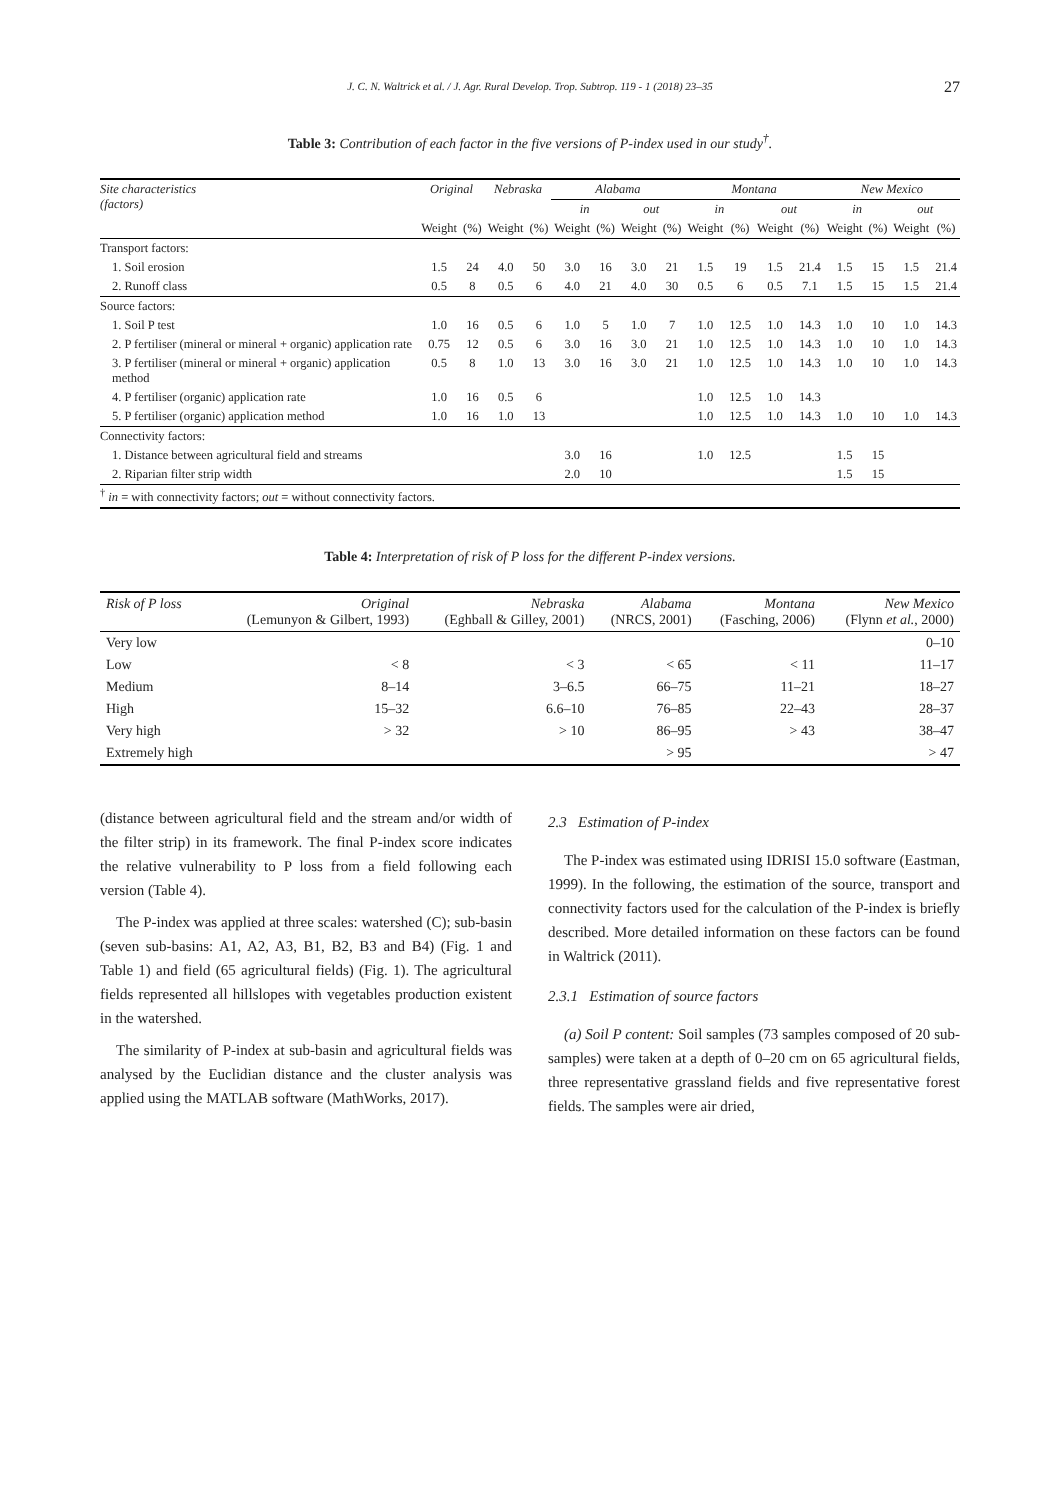J. C. N. Waltrick et al. / J. Agr. Rural Develop. Trop. Subtrop. 119 - 1 (2018) 23–35 27
Table 3: Contribution of each factor in the five versions of P-index used in our study<sup>†</sup>.
| Site characteristics (factors) | Original | | Nebraska | | Alabama | | | | Montana | | | | New Mexico | | | |
| | | | | | in | | out | | in | | out | | in | | out | |
| | Weight | (%) | Weight | (%) | Weight | (%) | Weight | (%) | Weight | (%) | Weight | (%) | Weight | (%) | Weight | (%) |
| Transport factors: | | | | | | | | | | | | | | | | |
| 1. Soil erosion | 1.5 | 24 | 4.0 | 50 | 3.0 | 16 | 3.0 | 21 | 1.5 | 19 | 1.5 | 21.4 | 1.5 | 15 | 1.5 | 21.4 |
| 2. Runoff class | 0.5 | 8 | 0.5 | 6 | 4.0 | 21 | 4.0 | 30 | 0.5 | 6 | 0.5 | 7.1 | 1.5 | 15 | 1.5 | 21.4 |
| Source factors: | | | | | | | | | | | | | | | | |
| 1. Soil P test | 1.0 | 16 | 0.5 | 6 | 1.0 | 5 | 1.0 | 7 | 1.0 | 12.5 | 1.0 | 14.3 | 1.0 | 10 | 1.0 | 14.3 |
| 2. P fertiliser (mineral or mineral + organic) application rate | 0.75 | 12 | 0.5 | 6 | 3.0 | 16 | 3.0 | 21 | 1.0 | 12.5 | 1.0 | 14.3 | 1.0 | 10 | 1.0 | 14.3 |
| 3. P fertiliser (mineral or mineral + organic) application method | 0.5 | 8 | 1.0 | 13 | 3.0 | 16 | 3.0 | 21 | 1.0 | 12.5 | 1.0 | 14.3 | 1.0 | 10 | 1.0 | 14.3 |
| 4. P fertiliser (organic) application rate | 1.0 | 16 | 0.5 | 6 | | | | | 1.0 | 12.5 | 1.0 | 14.3 | | | | |
| 5. P fertiliser (organic) application method | 1.0 | 16 | 1.0 | 13 | | | | | 1.0 | 12.5 | 1.0 | 14.3 | 1.0 | 10 | 1.0 | 14.3 |
| Connectivity factors: | | | | | | | | | | | | | | | | |
| 1. Distance between agricultural field and streams | | | | | 3.0 | 16 | | | 1.0 | 12.5 | | | 1.5 | 15 | | |
| 2. Riparian filter strip width | | | | | 2.0 | 10 | | | | | | | 1.5 | 15 | | |
| <sup>†</sup> in = with connectivity factors; out = without connectivity factors. | | | | | | | | | | | | | | | | |
Table 4: Interpretation of risk of P loss for the different P-index versions.
| Risk of P loss | Original (Lemunyon & Gilbert, 1993) | Nebraska (Eghball & Gilley, 2001) | Alabama (NRCS, 2001) | Montana (Fasching, 2006) | New Mexico (Flynn et al. , 2000) |
| --- | --- | --- | --- | --- | --- |
| Very low | | | | | 0–10 |
| Low | < 8 | < 3 | < 65 | < 11 | 11–17 |
| Medium | 8–14 | 3–6.5 | 66–75 | 11–21 | 18–27 |
| High | 15–32 | 6.6–10 | 76–85 | 22–43 | 28–37 |
| Very high | > 32 | > 10 | 86–95 | > 43 | 38–47 |
| Extremely high | | | > 95 | | > 47 |
(distance between agricultural field and the stream and/or width of the filter strip) in its framework. The final P-index score indicates the relative vulnerability to P loss from a field following each version (Table 4).
The P-index was applied at three scales: watershed (C); sub-basin (seven sub-basins: A1, A2, A3, B1, B2, B3 and B4) (Fig. 1 and Table 1) and field (65 agricultural fields) (Fig. 1). The agricultural fields represented all hillslopes with vegetables production existent in the watershed.
The similarity of P-index at sub-basin and agricultural fields was analysed by the Euclidian distance and the cluster analysis was applied using the MATLAB software (MathWorks, 2017).
2.3 Estimation of P-index
The P-index was estimated using IDRISI 15.0 software (Eastman, 1999). In the following, the estimation of the source, transport and connectivity factors used for the calculation of the P-index is briefly described. More detailed information on these factors can be found in Waltrick (2011).
2.3.1 Estimation of source factors
(a) Soil P content: Soil samples (73 samples composed of 20 sub-samples) were taken at a depth of 0–20 cm on 65 agricultural fields, three representative grassland fields and five representative forest fields. The samples were air dried,